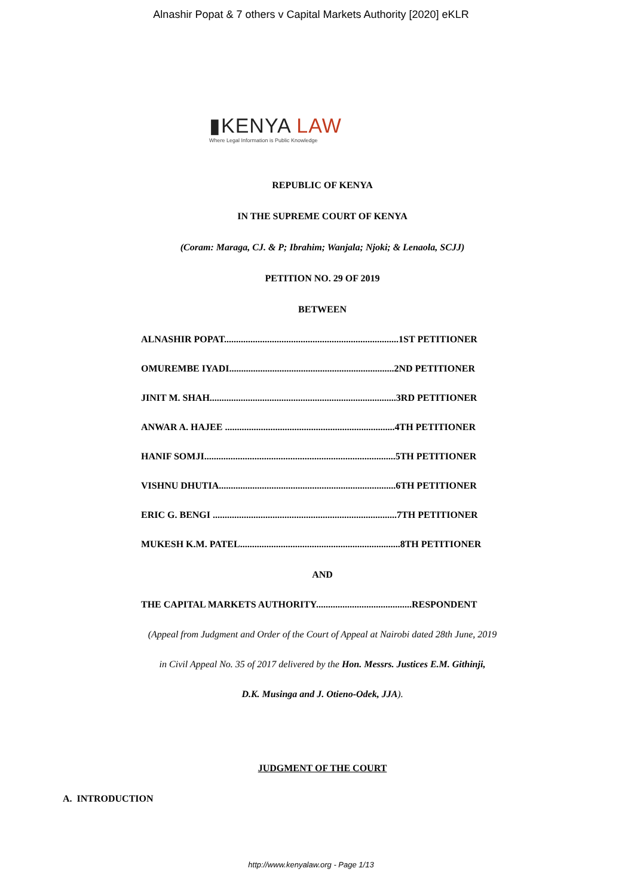Alnashir Popat & 7 others v Capital Markets Authority [2020] eKLR
▮KENYA LAW
Where Legal Information is Public Knowledge
REPUBLIC OF KENYA
IN THE SUPREME COURT OF KENYA
(Coram: Maraga, CJ. & P; Ibrahim; Wanjala; Njoki; & Lenaola, SCJJ)
PETITION NO. 29 OF 2019
BETWEEN
ALNASHIR POPAT.........................................................................1ST PETITIONER
OMUREMBE IYADI.....................................................................2ND PETITIONER
JINIT M. SHAH..............................................................................3RD PETITIONER
ANWAR A. HAJEE .......................................................................4TH PETITIONER
HANIF SOMJI................................................................................5TH PETITIONER
VISHNU DHUTIA..........................................................................6TH PETITIONER
ERIC G. BENGI .............................................................................7TH PETITIONER
MUKESH K.M. PATEL...................................................................8TH PETITIONER
AND
THE CAPITAL MARKETS AUTHORITY........................................RESPONDENT
(Appeal from Judgment and Order of the Court of Appeal at Nairobi dated 28th June, 2019
in Civil Appeal No. 35 of 2017 delivered by the Hon. Messrs. Justices E.M. Githinji,
D.K. Musinga and J. Otieno-Odek, JJA).
JUDGMENT OF THE COURT
A. INTRODUCTION
http://www.kenyalaw.org - Page 1/13